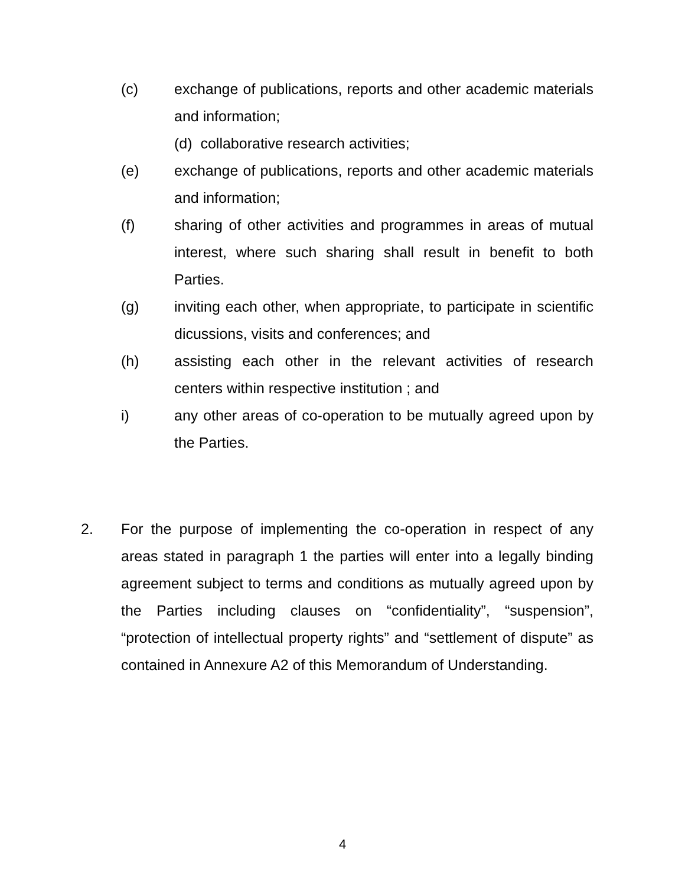(c) exchange of publications, reports and other academic materials and information;
(d) collaborative research activities;
(e) exchange of publications, reports and other academic materials and information;
(f) sharing of other activities and programmes in areas of mutual interest, where such sharing shall result in benefit to both Parties.
(g) inviting each other, when appropriate, to participate in scientific dicussions, visits and conferences; and
(h) assisting each other in the relevant activities of research centers within respective institution ; and
i) any other areas of co-operation to be mutually agreed upon by the Parties.
2. For the purpose of implementing the co-operation in respect of any areas stated in paragraph 1 the parties will enter into a legally binding agreement subject to terms and conditions as mutually agreed upon by the Parties including clauses on “confidentiality”, “suspension”, “protection of intellectual property rights” and “settlement of dispute” as contained in Annexure A2 of this Memorandum of Understanding.
4